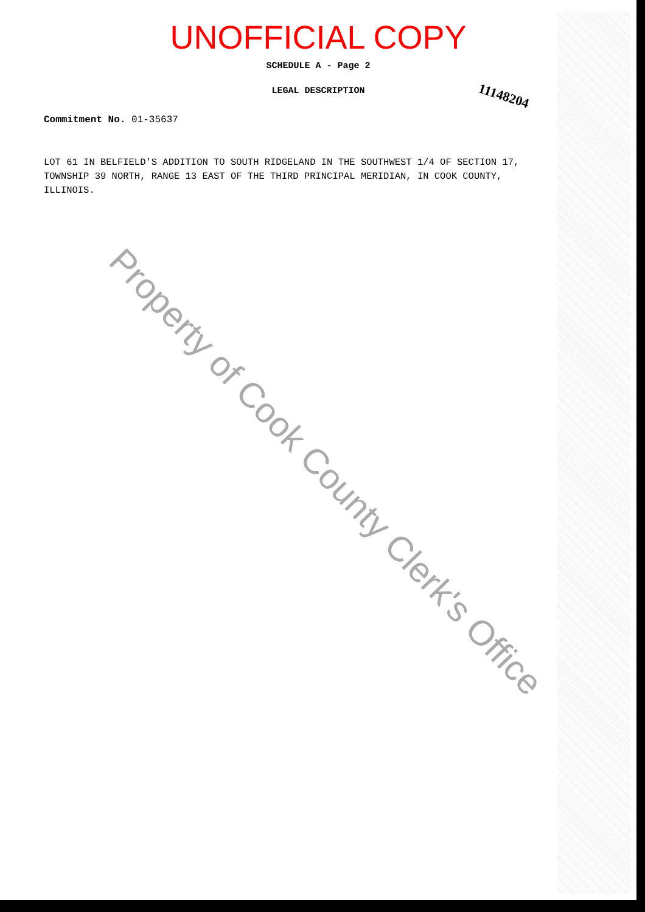UNOFFICIAL COPY
SCHEDULE A - Page 2
LEGAL DESCRIPTION
11148204
Commitment No. 01-35637
LOT 61 IN BELFIELD'S ADDITION TO SOUTH RIDGELAND IN THE SOUTHWEST 1/4 OF SECTION 17, TOWNSHIP 39 NORTH, RANGE 13 EAST OF THE THIRD PRINCIPAL MERIDIAN, IN COOK COUNTY, ILLINOIS.
Property of Cook County Clerk's Office